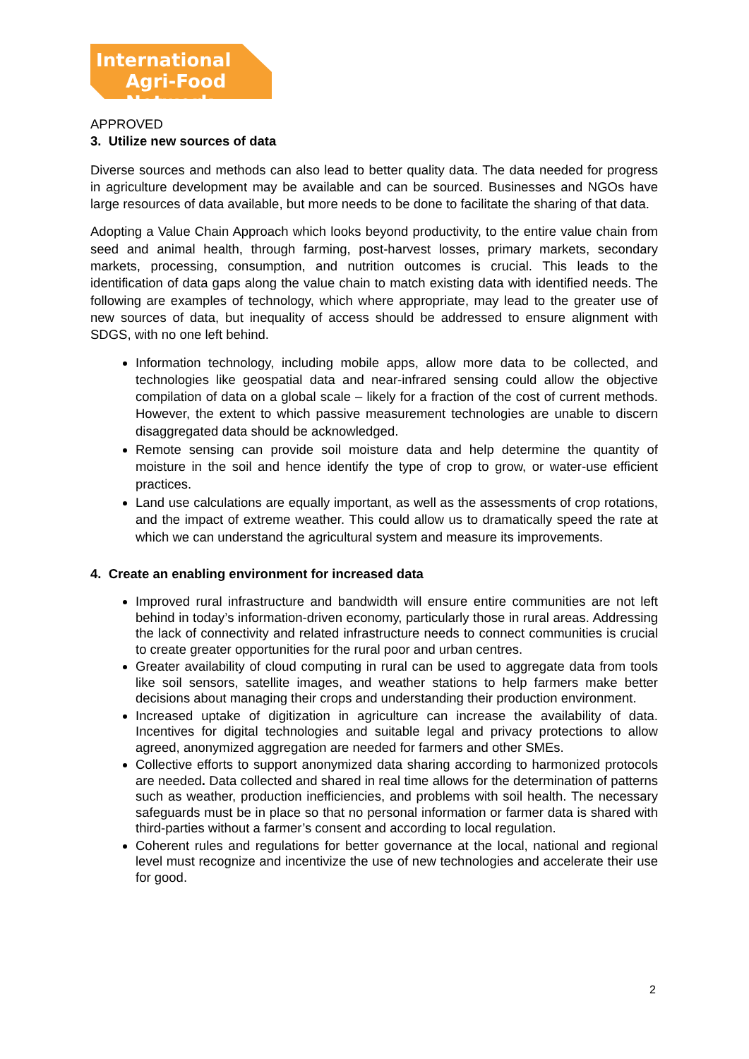International
Agri-Food Network
APPROVED
3. Utilize new sources of data
Diverse sources and methods can also lead to better quality data. The data needed for progress in agriculture development may be available and can be sourced. Businesses and NGOs have large resources of data available, but more needs to be done to facilitate the sharing of that data.
Adopting a Value Chain Approach which looks beyond productivity, to the entire value chain from seed and animal health, through farming, post-harvest losses, primary markets, secondary markets, processing, consumption, and nutrition outcomes is crucial. This leads to the identification of data gaps along the value chain to match existing data with identified needs. The following are examples of technology, which where appropriate, may lead to the greater use of new sources of data, but inequality of access should be addressed to ensure alignment with SDGS, with no one left behind.
Information technology, including mobile apps, allow more data to be collected, and technologies like geospatial data and near-infrared sensing could allow the objective compilation of data on a global scale – likely for a fraction of the cost of current methods. However, the extent to which passive measurement technologies are unable to discern disaggregated data should be acknowledged.
Remote sensing can provide soil moisture data and help determine the quantity of moisture in the soil and hence identify the type of crop to grow, or water-use efficient practices.
Land use calculations are equally important, as well as the assessments of crop rotations, and the impact of extreme weather. This could allow us to dramatically speed the rate at which we can understand the agricultural system and measure its improvements.
4. Create an enabling environment for increased data
Improved rural infrastructure and bandwidth will ensure entire communities are not left behind in today’s information-driven economy, particularly those in rural areas. Addressing the lack of connectivity and related infrastructure needs to connect communities is crucial to create greater opportunities for the rural poor and urban centres.
Greater availability of cloud computing in rural can be used to aggregate data from tools like soil sensors, satellite images, and weather stations to help farmers make better decisions about managing their crops and understanding their production environment.
Increased uptake of digitization in agriculture can increase the availability of data. Incentives for digital technologies and suitable legal and privacy protections to allow agreed, anonymized aggregation are needed for farmers and other SMEs.
Collective efforts to support anonymized data sharing according to harmonized protocols are needed. Data collected and shared in real time allows for the determination of patterns such as weather, production inefficiencies, and problems with soil health. The necessary safeguards must be in place so that no personal information or farmer data is shared with third-parties without a farmer’s consent and according to local regulation.
Coherent rules and regulations for better governance at the local, national and regional level must recognize and incentivize the use of new technologies and accelerate their use for good.
2